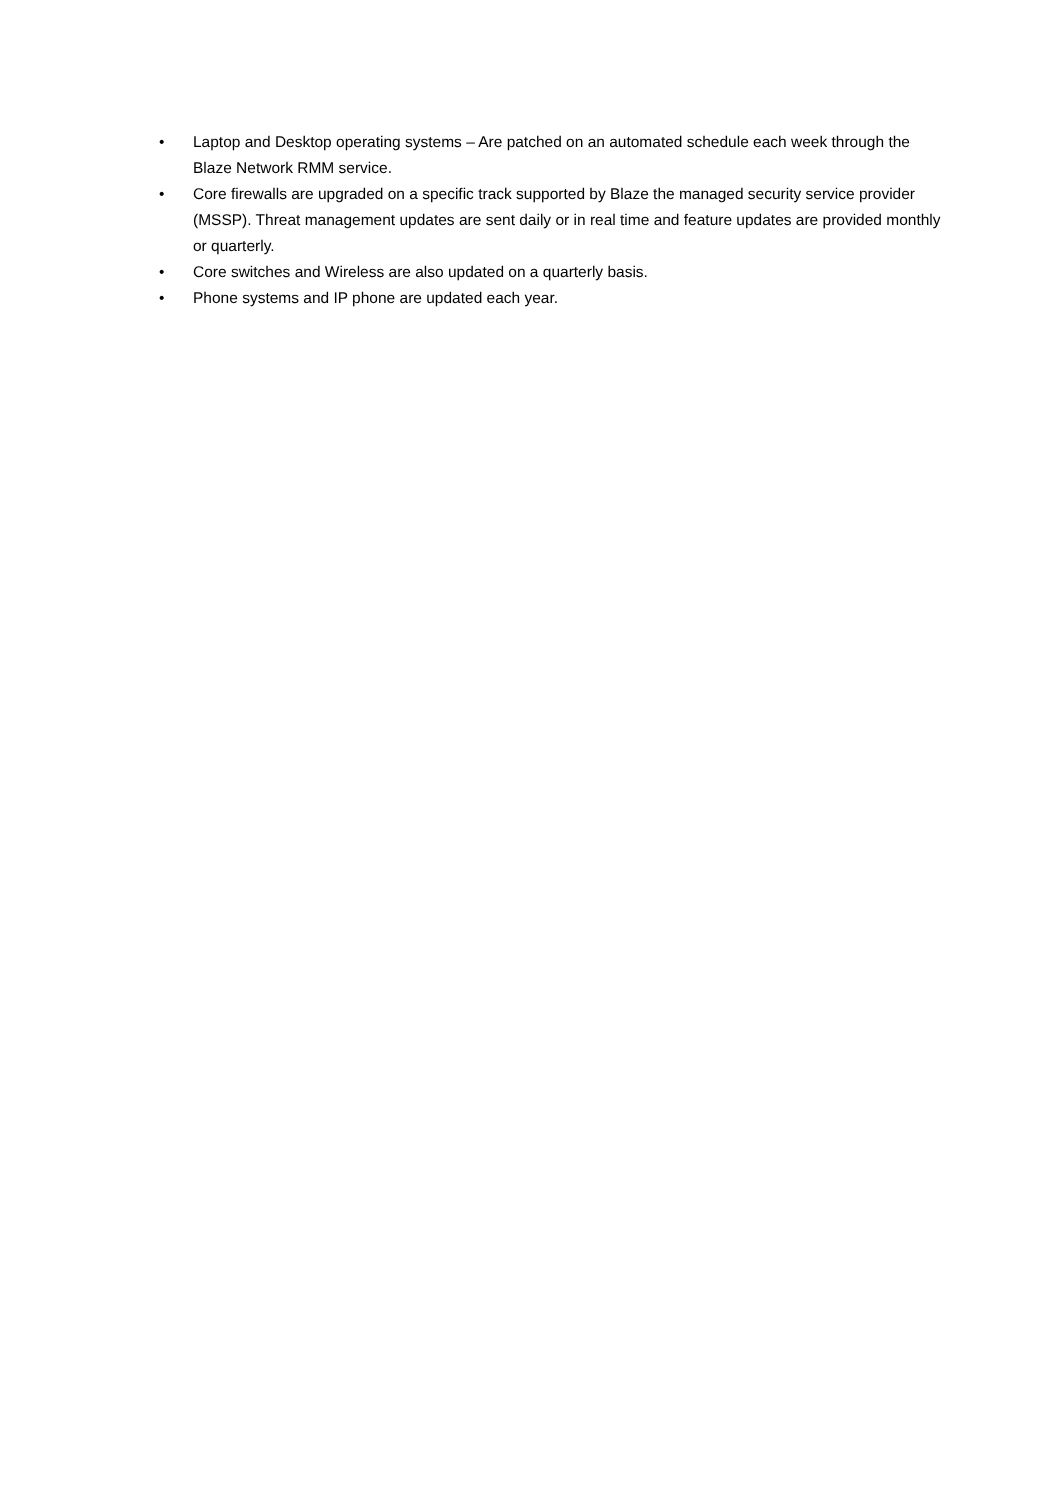• Laptop and Desktop operating systems – Are patched on an automated schedule each week through the Blaze Network RMM service.
• Core firewalls are upgraded on a specific track supported by Blaze the managed security service provider (MSSP). Threat management updates are sent daily or in real time and feature updates are provided monthly or quarterly.
• Core switches and Wireless are also updated on a quarterly basis.
• Phone systems and IP phone are updated each year.